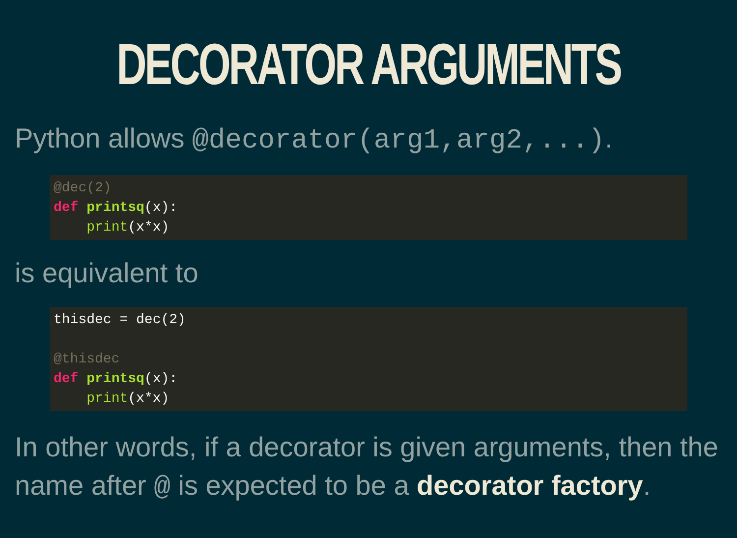DECORATOR ARGUMENTS
Python allows @decorator(arg1,arg2,...).
@dec(2)
def printsq(x):
    print(x*x)
is equivalent to
thisdec = dec(2)

@thisdec
def printsq(x):
    print(x*x)
In other words, if a decorator is given arguments, then the name after @ is expected to be a decorator factory.